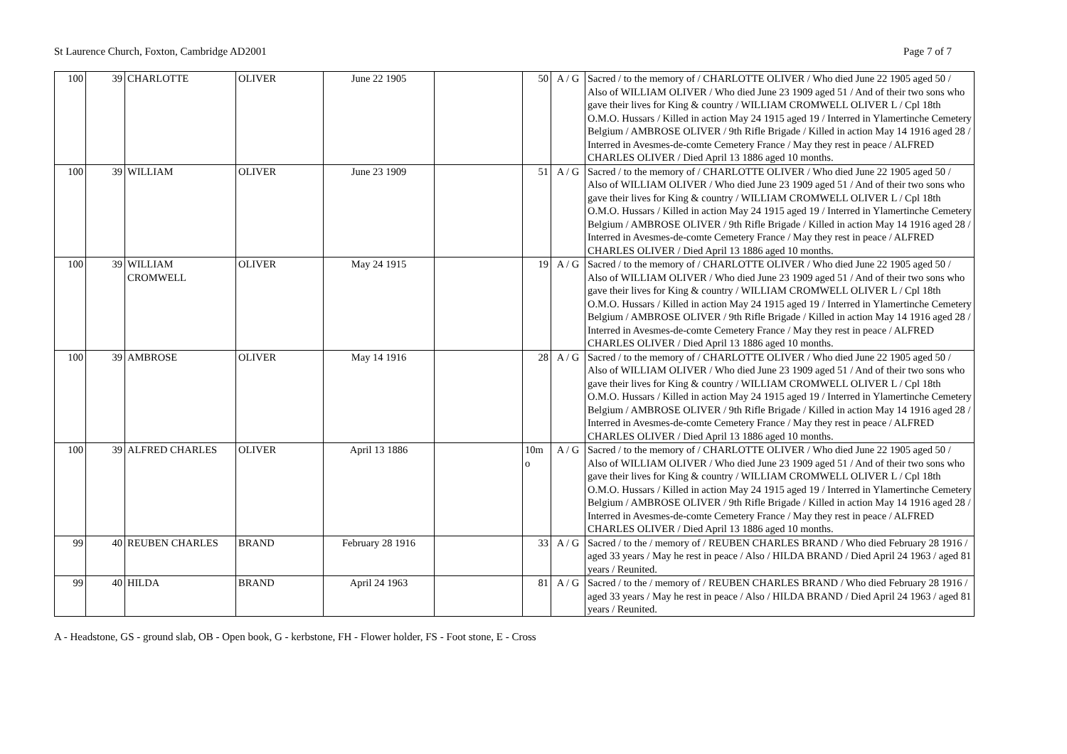St Laurence Church, Foxton, Cambridge AD2001 Page 7 of 7
| 100 | 39 | CHARLOTTE | OLIVER | June 22 1905 | | 50 | A / G | Sacred / to the memory of / CHARLOTTE OLIVER / Who died June 22 1905 aged 50 / Also of WILLIAM OLIVER / Who died June 23 1909 aged 51 / And of their two sons who gave their lives for King & country / WILLIAM CROMWELL OLIVER L / Cpl 18th O.M.O. Hussars / Killed in action May 24 1915 aged 19 / Interred in Ylamertinche Cemetery Belgium / AMBROSE OLIVER / 9th Rifle Brigade / Killed in action May 14 1916 aged 28 / Interred in Avesmes-de-comte Cemetery France / May they rest in peace / ALFRED CHARLES OLIVER / Died April 13 1886 aged 10 months. |
| 100 | 39 | WILLIAM | OLIVER | June 23 1909 | | 51 | A / G | Sacred / to the memory of / CHARLOTTE OLIVER / Who died June 22 1905 aged 50 / Also of WILLIAM OLIVER / Who died June 23 1909 aged 51 / And of their two sons who gave their lives for King & country / WILLIAM CROMWELL OLIVER L / Cpl 18th O.M.O. Hussars / Killed in action May 24 1915 aged 19 / Interred in Ylamertinche Cemetery Belgium / AMBROSE OLIVER / 9th Rifle Brigade / Killed in action May 14 1916 aged 28 / Interred in Avesmes-de-comte Cemetery France / May they rest in peace / ALFRED CHARLES OLIVER / Died April 13 1886 aged 10 months. |
| 100 | 39 | WILLIAM CROMWELL | OLIVER | May 24 1915 | | 19 | A / G | Sacred / to the memory of / CHARLOTTE OLIVER / Who died June 22 1905 aged 50 / Also of WILLIAM OLIVER / Who died June 23 1909 aged 51 / And of their two sons who gave their lives for King & country / WILLIAM CROMWELL OLIVER L / Cpl 18th O.M.O. Hussars / Killed in action May 24 1915 aged 19 / Interred in Ylamertinche Cemetery Belgium / AMBROSE OLIVER / 9th Rifle Brigade / Killed in action May 14 1916 aged 28 / Interred in Avesmes-de-comte Cemetery France / May they rest in peace / ALFRED CHARLES OLIVER / Died April 13 1886 aged 10 months. |
| 100 | 39 | AMBROSE | OLIVER | May 14 1916 | | 28 | A / G | Sacred / to the memory of / CHARLOTTE OLIVER / Who died June 22 1905 aged 50 / Also of WILLIAM OLIVER / Who died June 23 1909 aged 51 / And of their two sons who gave their lives for King & country / WILLIAM CROMWELL OLIVER L / Cpl 18th O.M.O. Hussars / Killed in action May 24 1915 aged 19 / Interred in Ylamertinche Cemetery Belgium / AMBROSE OLIVER / 9th Rifle Brigade / Killed in action May 14 1916 aged 28 / Interred in Avesmes-de-comte Cemetery France / May they rest in peace / ALFRED CHARLES OLIVER / Died April 13 1886 aged 10 months. |
| 100 | 39 | ALFRED CHARLES | OLIVER | April 13 1886 | | 10m o | A / G | Sacred / to the memory of / CHARLOTTE OLIVER / Who died June 22 1905 aged 50 / Also of WILLIAM OLIVER / Who died June 23 1909 aged 51 / And of their two sons who gave their lives for King & country / WILLIAM CROMWELL OLIVER L / Cpl 18th O.M.O. Hussars / Killed in action May 24 1915 aged 19 / Interred in Ylamertinche Cemetery Belgium / AMBROSE OLIVER / 9th Rifle Brigade / Killed in action May 14 1916 aged 28 / Interred in Avesmes-de-comte Cemetery France / May they rest in peace / ALFRED CHARLES OLIVER / Died April 13 1886 aged 10 months. |
| 99 | 40 | REUBEN CHARLES | BRAND | February 28 1916 | | 33 | A / G | Sacred / to the / memory of / REUBEN CHARLES BRAND / Who died February 28 1916 / aged 33 years / May he rest in peace / Also / HILDA BRAND / Died April 24 1963 / aged 81 years / Reunited. |
| 99 | 40 | HILDA | BRAND | April 24 1963 | | 81 | A / G | Sacred / to the / memory of / REUBEN CHARLES BRAND / Who died February 28 1916 / aged 33 years / May he rest in peace / Also / HILDA BRAND / Died April 24 1963 / aged 81 years / Reunited. |
A - Headstone, GS - ground slab, OB - Open book, G - kerbstone, FH - Flower holder, FS - Foot stone, E - Cross